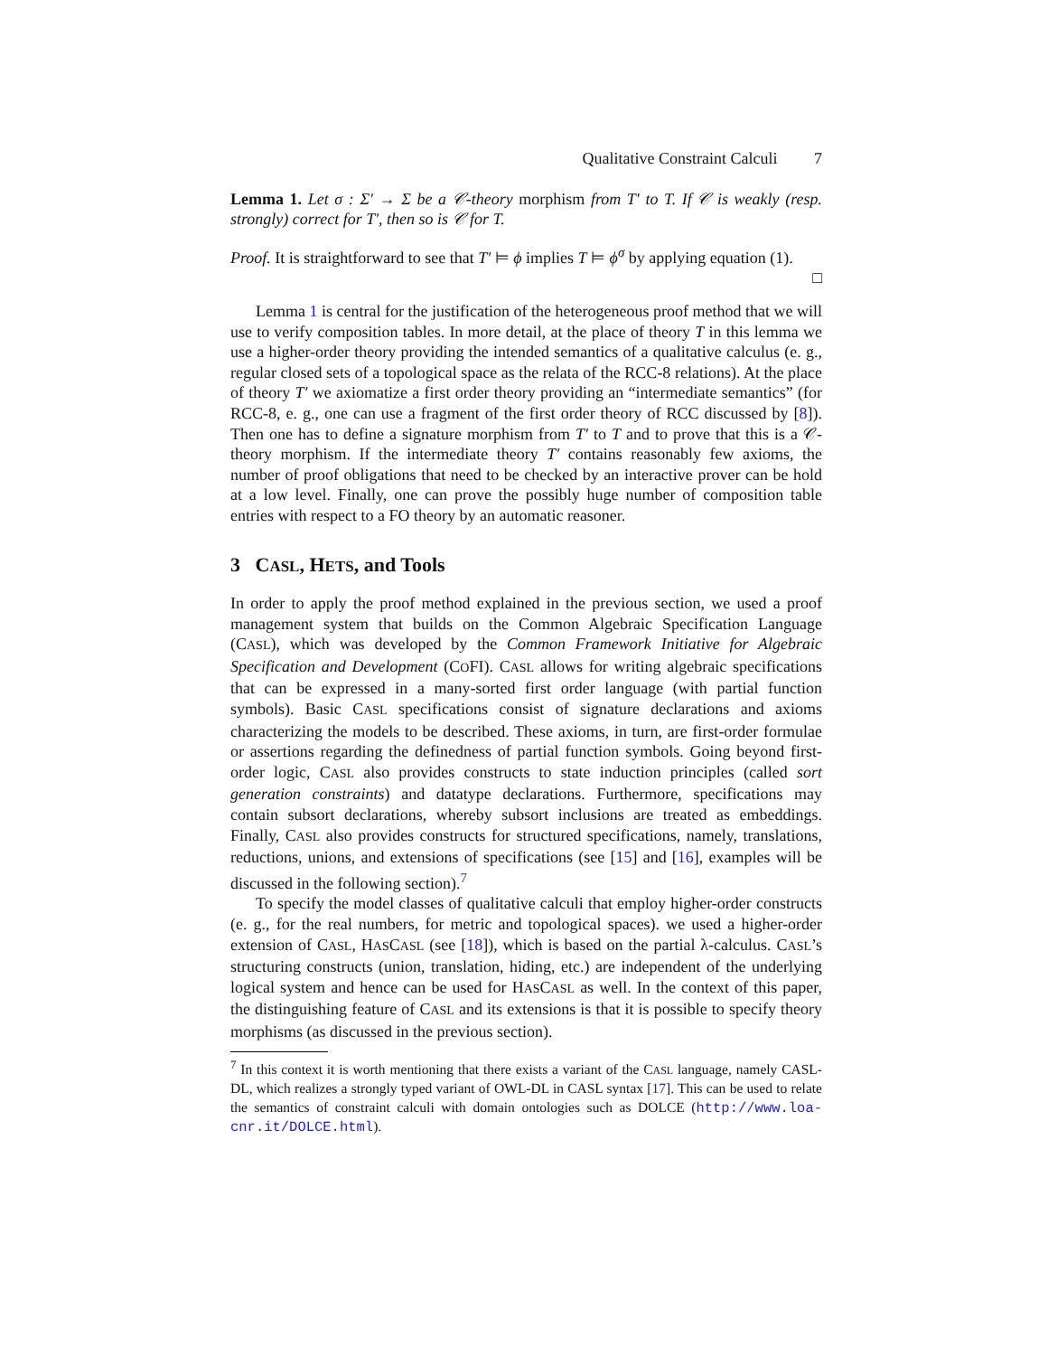Qualitative Constraint Calculi 7
Lemma 1. Let σ : Σ′ → Σ be a 𝒞-theory morphism from T′ to T. If 𝒞 is weakly (resp. strongly) correct for T′, then so is 𝒞 for T.
Proof. It is straightforward to see that T′ ⊨ ϕ implies T ⊨ ϕ<sup>σ</sup> by applying equation (1).
□
Lemma 1 is central for the justification of the heterogeneous proof method that we will use to verify composition tables. In more detail, at the place of theory T in this lemma we use a higher-order theory providing the intended semantics of a qualitative calculus (e. g., regular closed sets of a topological space as the relata of the RCC-8 relations). At the place of theory T′ we axiomatize a first order theory providing an “intermediate semantics” (for RCC-8, e. g., one can use a fragment of the first order theory of RCC discussed by [8]). Then one has to define a signature morphism from T′ to T and to prove that this is a 𝒞-theory morphism. If the intermediate theory T′ contains reasonably few axioms, the number of proof obligations that need to be checked by an interactive prover can be hold at a low level. Finally, one can prove the possibly huge number of composition table entries with respect to a FO theory by an automatic reasoner.
3 CASL, HETS, and Tools
In order to apply the proof method explained in the previous section, we used a proof management system that builds on the Common Algebraic Specification Language (CASL), which was developed by the Common Framework Initiative for Algebraic Specification and Development (COFI). CASL allows for writing algebraic specifications that can be expressed in a many-sorted first order language (with partial function symbols). Basic CASL specifications consist of signature declarations and axioms characterizing the models to be described. These axioms, in turn, are first-order formulae or assertions regarding the definedness of partial function symbols. Going beyond first-order logic, CASL also provides constructs to state induction principles (called sort generation constraints) and datatype declarations. Furthermore, specifications may contain subsort declarations, whereby subsort inclusions are treated as embeddings. Finally, CASL also provides constructs for structured specifications, namely, translations, reductions, unions, and extensions of specifications (see [15] and [16], examples will be discussed in the following section).<sup>7</sup>
To specify the model classes of qualitative calculi that employ higher-order constructs (e. g., for the real numbers, for metric and topological spaces). we used a higher-order extension of CASL, HASCASL (see [18]), which is based on the partial λ-calculus. CASL’s structuring constructs (union, translation, hiding, etc.) are independent of the underlying logical system and hence can be used for HASCASL as well. In the context of this paper, the distinguishing feature of CASL and its extensions is that it is possible to specify theory morphisms (as discussed in the previous section).
<sup>7</sup> In this context it is worth mentioning that there exists a variant of the CASL language, namely CASL-DL, which realizes a strongly typed variant of OWL-DL in CASL syntax [17]. This can be used to relate the semantics of constraint calculi with domain ontologies such as DOLCE (http://www.loa-cnr.it/DOLCE.html).